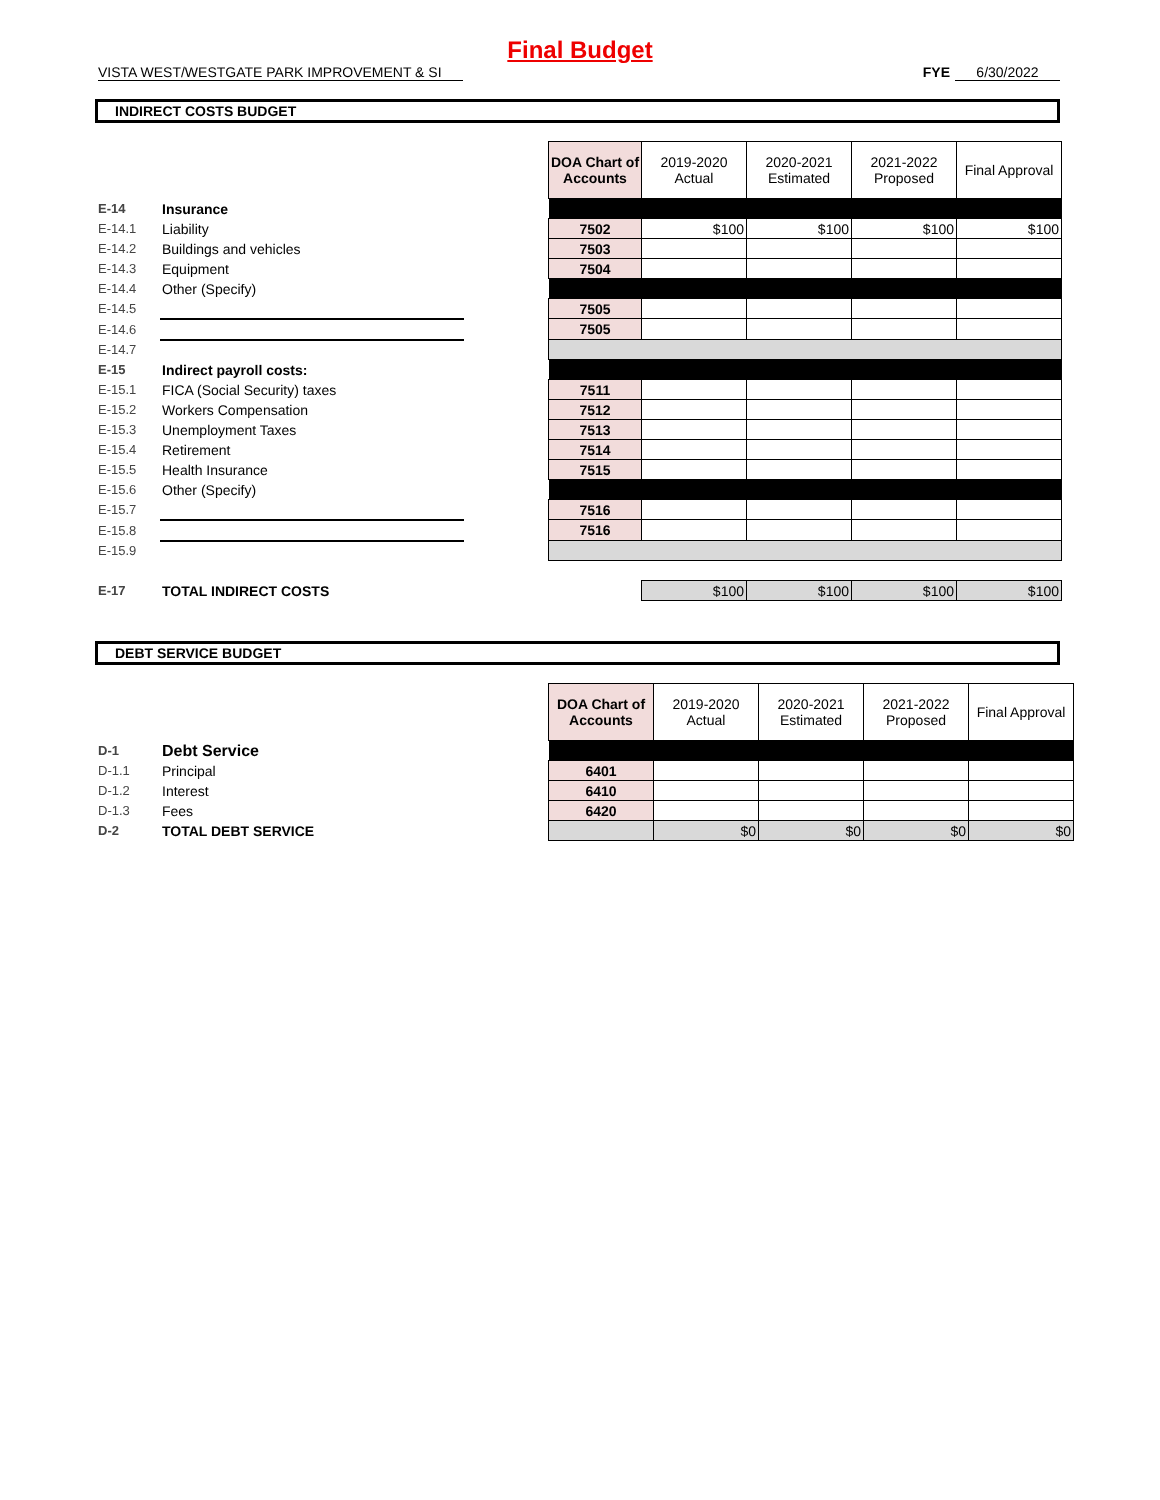Final Budget
VISTA WEST/WESTGATE PARK IMPROVEMENT & SI FYE 6/30/2022
INDIRECT COSTS BUDGET
| | | | DOA Chart of Accounts | 2019-2020 Actual | 2020-2021 Estimated | 2021-2022 Proposed | Final Approval |
| E-14 | Insurance | | | | | | |
| E-14.1 | Liability | | 7502 | $100 | $100 | $100 | $100 |
| E-14.2 | Buildings and vehicles | | 7503 | | | | |
| E-14.3 | Equipment | | 7504 | | | | |
| E-14.4 | Other (Specify) | | | | | | |
| E-14.5 | | | 7505 | | | | |
| E-14.6 | | | 7505 | | | | |
| E-14.7 | | | | | | | |
| E-15 | Indirect payroll costs: | | | | | | |
| E-15.1 | FICA (Social Security) taxes | | 7511 | | | | |
| E-15.2 | Workers Compensation | | 7512 | | | | |
| E-15.3 | Unemployment Taxes | | 7513 | | | | |
| E-15.4 | Retirement | | 7514 | | | | |
| E-15.5 | Health Insurance | | 7515 | | | | |
| E-15.6 | Other (Specify) | | | | | | |
| E-15.7 | | | 7516 | | | | |
| E-15.8 | | | 7516 | | | | |
| E-15.9 | | | | | | | |
| E-17 | TOTAL INDIRECT COSTS | | | $100 | $100 | $100 | $100 |
DEBT SERVICE BUDGET
| | | | DOA Chart of Accounts | 2019-2020 Actual | 2020-2021 Estimated | 2021-2022 Proposed | Final Approval |
| D-1 | Debt Service | | | | | | |
| D-1.1 | Principal | | 6401 | | | | |
| D-1.2 | Interest | | 6410 | | | | |
| D-1.3 | Fees | | 6420 | | | | |
| D-2 | TOTAL DEBT SERVICE | | | $0 | $0 | $0 | $0 |